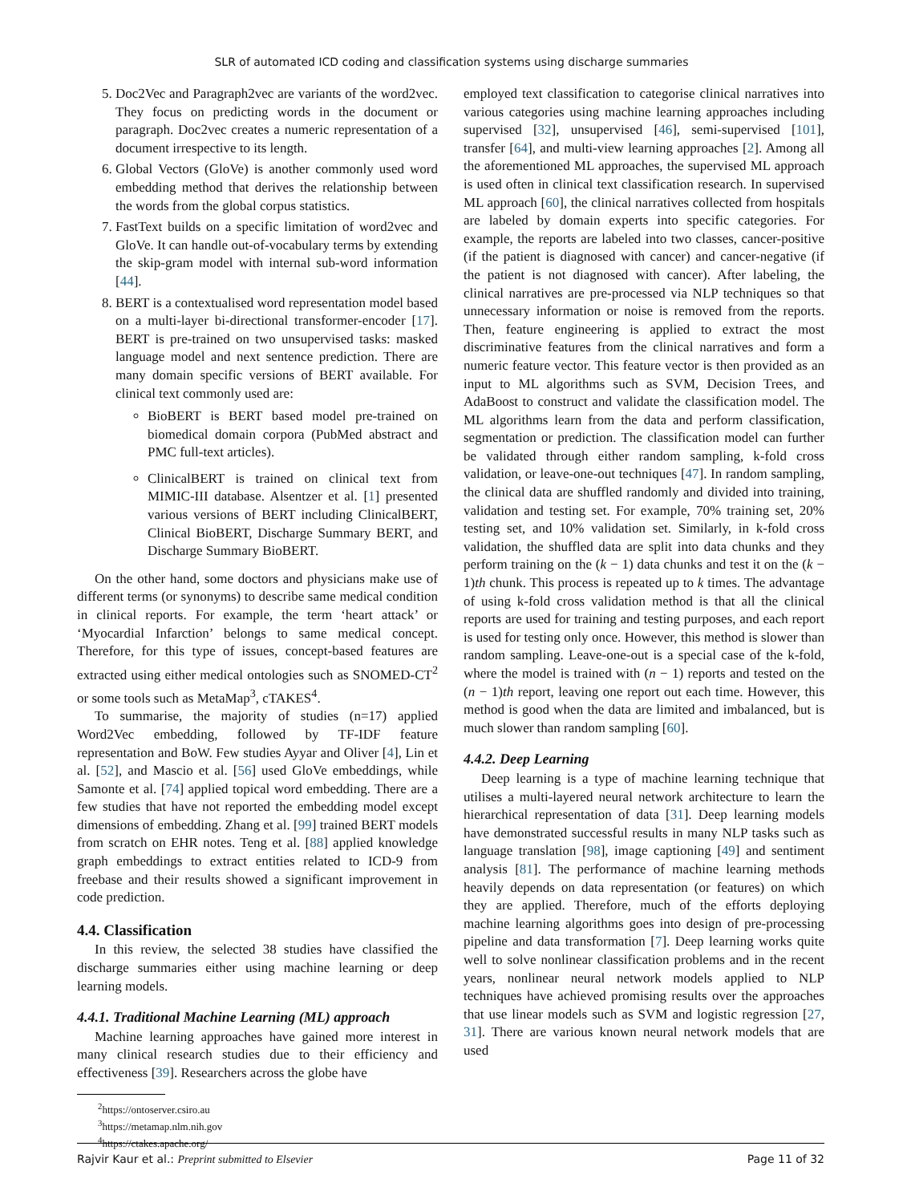SLR of automated ICD coding and classification systems using discharge summaries
5. Doc2Vec and Paragraph2vec are variants of the word2vec. They focus on predicting words in the document or paragraph. Doc2vec creates a numeric representation of a document irrespective to its length.
6. Global Vectors (GloVe) is another commonly used word embedding method that derives the relationship between the words from the global corpus statistics.
7. FastText builds on a specific limitation of word2vec and GloVe. It can handle out-of-vocabulary terms by extending the skip-gram model with internal sub-word information [44].
8. BERT is a contextualised word representation model based on a multi-layer bi-directional transformer-encoder [17]. BERT is pre-trained on two unsupervised tasks: masked language model and next sentence prediction. There are many domain specific versions of BERT available. For clinical text commonly used are:
BioBERT is BERT based model pre-trained on biomedical domain corpora (PubMed abstract and PMC full-text articles).
ClinicalBERT is trained on clinical text from MIMIC-III database. Alsentzer et al. [1] presented various versions of BERT including ClinicalBERT, Clinical BioBERT, Discharge Summary BERT, and Discharge Summary BioBERT.
On the other hand, some doctors and physicians make use of different terms (or synonyms) to describe same medical condition in clinical reports. For example, the term ‘heart attack’ or ‘Myocardial Infarction’ belongs to same medical concept. Therefore, for this type of issues, concept-based features are extracted using either medical ontologies such as SNOMED-CT<sup>2</sup> or some tools such as MetaMap<sup>3</sup>, cTAKES<sup>4</sup>.
To summarise, the majority of studies (n=17) applied Word2Vec embedding, followed by TF-IDF feature representation and BoW. Few studies Ayyar and Oliver [4], Lin et al. [52], and Mascio et al. [56] used GloVe embeddings, while Samonte et al. [74] applied topical word embedding. There are a few studies that have not reported the embedding model except dimensions of embedding. Zhang et al. [99] trained BERT models from scratch on EHR notes. Teng et al. [88] applied knowledge graph embeddings to extract entities related to ICD-9 from freebase and their results showed a significant improvement in code prediction.
4.4. Classification
In this review, the selected 38 studies have classified the discharge summaries either using machine learning or deep learning models.
4.4.1. Traditional Machine Learning (ML) approach
Machine learning approaches have gained more interest in many clinical research studies due to their efficiency and effectiveness [39]. Researchers across the globe have
<sup>2</sup> https://ontoserver.csiro.au
<sup>3</sup> https://metamap.nlm.nih.gov
<sup>4</sup> https://ctakes.apache.org/
employed text classification to categorise clinical narratives into various categories using machine learning approaches including supervised [32], unsupervised [46], semi-supervised [101], transfer [64], and multi-view learning approaches [2]. Among all the aforementioned ML approaches, the supervised ML approach is used often in clinical text classification research. In supervised ML approach [60], the clinical narratives collected from hospitals are labeled by domain experts into specific categories. For example, the reports are labeled into two classes, cancer-positive (if the patient is diagnosed with cancer) and cancer-negative (if the patient is not diagnosed with cancer). After labeling, the clinical narratives are pre-processed via NLP techniques so that unnecessary information or noise is removed from the reports. Then, feature engineering is applied to extract the most discriminative features from the clinical narratives and form a numeric feature vector. This feature vector is then provided as an input to ML algorithms such as SVM, Decision Trees, and AdaBoost to construct and validate the classification model. The ML algorithms learn from the data and perform classification, segmentation or prediction. The classification model can further be validated through either random sampling, k-fold cross validation, or leave-one-out techniques [47]. In random sampling, the clinical data are shuffled randomly and divided into training, validation and testing set. For example, 70% training set, 20% testing set, and 10% validation set. Similarly, in k-fold cross validation, the shuffled data are split into data chunks and they perform training on the (k − 1) data chunks and test it on the (k − 1)th chunk. This process is repeated up to k times. The advantage of using k-fold cross validation method is that all the clinical reports are used for training and testing purposes, and each report is used for testing only once. However, this method is slower than random sampling. Leave-one-out is a special case of the k-fold, where the model is trained with (n − 1) reports and tested on the (n − 1)th report, leaving one report out each time. However, this method is good when the data are limited and imbalanced, but is much slower than random sampling [60].
4.4.2. Deep Learning
Deep learning is a type of machine learning technique that utilises a multi-layered neural network architecture to learn the hierarchical representation of data [31]. Deep learning models have demonstrated successful results in many NLP tasks such as language translation [98], image captioning [49] and sentiment analysis [81]. The performance of machine learning methods heavily depends on data representation (or features) on which they are applied. Therefore, much of the efforts deploying machine learning algorithms goes into design of pre-processing pipeline and data transformation [7]. Deep learning works quite well to solve nonlinear classification problems and in the recent years, nonlinear neural network models applied to NLP techniques have achieved promising results over the approaches that use linear models such as SVM and logistic regression [27, 31]. There are various known neural network models that are used
Rajvir Kaur et al.: Preprint submitted to Elsevier Page 11 of 32